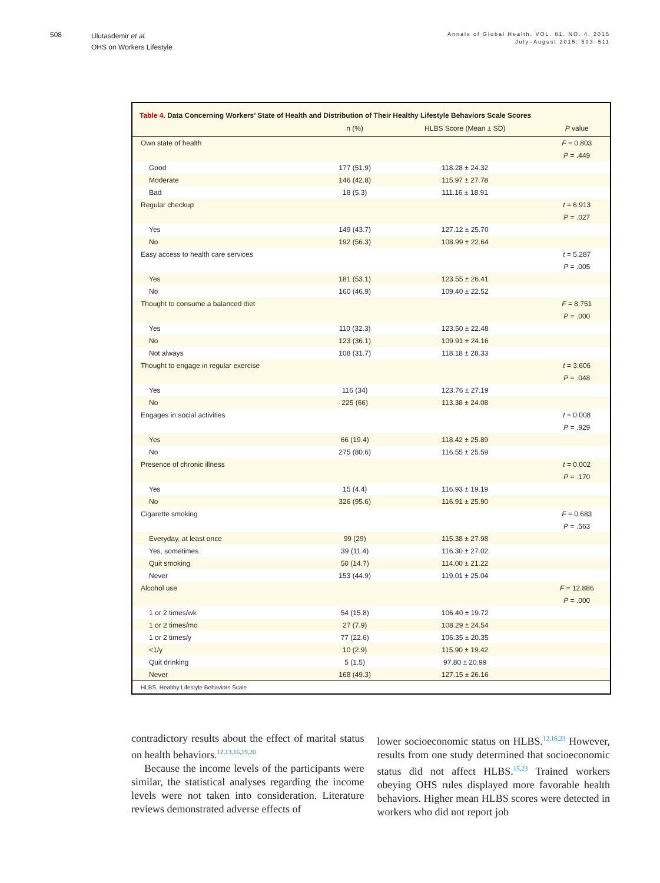508
Ulutasdemir et al.
OHS on Workers Lifestyle
Annals of Global Health, VOL. 81, NO. 4, 2015
July–August 2015: 503–511
Table 4. Data Concerning Workers’ State of Health and Distribution of Their Healthy Lifestyle Behaviors Scale Scores
| | n (%) | HLBS Score (Mean ± SD) | P value |
| --- | --- | --- | --- |
| Own state of health | | | F = 0.803 |
| | | | P = .449 |
| Good | 177 (51.9) | 118.28 ± 24.32 | |
| Moderate | 146 (42.8) | 115.97 ± 27.78 | |
| Bad | 18 (5.3) | 111.16 ± 18.91 | |
| Regular checkup | | | t = 6.913 |
| | | | P = .027 |
| Yes | 149 (43.7) | 127.12 ± 25.70 | |
| No | 192 (56.3) | 108.99 ± 22.64 | |
| Easy access to health care services | | | t = 5.287 |
| | | | P = .005 |
| Yes | 181 (53.1) | 123.55 ± 26.41 | |
| No | 160 (46.9) | 109.40 ± 22.52 | |
| Thought to consume a balanced diet | | | F = 8.751 |
| | | | P = .000 |
| Yes | 110 (32.3) | 123.50 ± 22.48 | |
| No | 123 (36.1) | 109.91 ± 24.16 | |
| Not always | 108 (31.7) | 118.18 ± 28.33 | |
| Thought to engage in regular exercise | | | t = 3.606 |
| | | | P = .048 |
| Yes | 116 (34) | 123.76 ± 27.19 | |
| No | 225 (66) | 113.38 ± 24.08 | |
| Engages in social activities | | | t = 0.008 |
| | | | P = .929 |
| Yes | 66 (19.4) | 118.42 ± 25.89 | |
| No | 275 (80.6) | 116.55 ± 25.59 | |
| Presence of chronic illness | | | t = 0.002 |
| | | | P = .170 |
| Yes | 15 (4.4) | 116.93 ± 19.19 | |
| No | 326 (95.6) | 116.91 ± 25.90 | |
| Cigarette smoking | | | F = 0.683 |
| | | | P = .563 |
| Everyday, at least once | 99 (29) | 115.38 ± 27.98 | |
| Yes, sometimes | 39 (11.4) | 116.30 ± 27.02 | |
| Quit smoking | 50 (14.7) | 114.00 ± 21.22 | |
| Never | 153 (44.9) | 119.01 ± 25.04 | |
| Alcohol use | | | F = 12.886 |
| | | | P = .000 |
| 1 or 2 times/wk | 54 (15.8) | 106.40 ± 19.72 | |
| 1 or 2 times/mo | 27 (7.9) | 108.29 ± 24.54 | |
| 1 or 2 times/y | 77 (22.6) | 106.35 ± 20.35 | |
| <1/y | 10 (2.9) | 115.90 ± 19.42 | |
| Quit drinking | 5 (1.5) | 97.80 ± 20.99 | |
| Never | 168 (49.3) | 127.15 ± 26.16 | |
HLBS, Healthy Lifestyle Behaviors Scale
contradictory results about the effect of marital status on health behaviors.<sup>12,13,16,19,20</sup>
Because the income levels of the participants were similar, the statistical analyses regarding the income levels were not taken into consideration. Literature reviews demonstrated adverse effects of
lower socioeconomic status on HLBS.<sup>12,16,23</sup> However, results from one study determined that socioeconomic status did not affect HLBS.<sup>15,23</sup> Trained workers obeying OHS rules displayed more favorable health behaviors. Higher mean HLBS scores were detected in workers who did not report job